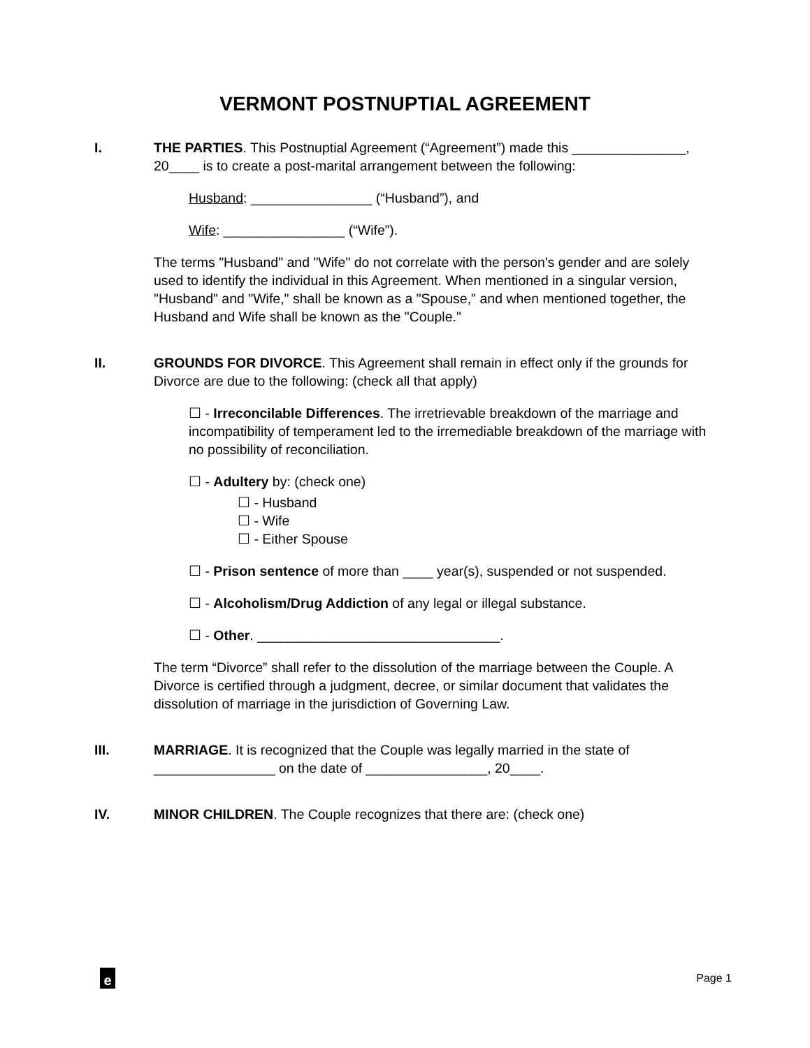VERMONT POSTNUPTIAL AGREEMENT
I. THE PARTIES. This Postnuptial Agreement (“Agreement”) made this _______________, 20____ is to create a post-marital arrangement between the following:
Husband: ________________ (“Husband”), and
Wife: ________________ (“Wife”).
The terms "Husband" and "Wife" do not correlate with the person's gender and are solely used to identify the individual in this Agreement. When mentioned in a singular version, "Husband" and "Wife," shall be known as a "Spouse," and when mentioned together, the Husband and Wife shall be known as the "Couple."
II. GROUNDS FOR DIVORCE. This Agreement shall remain in effect only if the grounds for Divorce are due to the following: (check all that apply)
☐ - Irreconcilable Differences. The irretrievable breakdown of the marriage and incompatibility of temperament led to the irremediable breakdown of the marriage with no possibility of reconciliation.
☐ - Adultery by: (check one)
☐ - Husband
☐ - Wife
☐ - Either Spouse
☐ - Prison sentence of more than ____ year(s), suspended or not suspended.
☐ - Alcoholism/Drug Addiction of any legal or illegal substance.
☐ - Other. ________________________________.
The term “Divorce” shall refer to the dissolution of the marriage between the Couple. A Divorce is certified through a judgment, decree, or similar document that validates the dissolution of marriage in the jurisdiction of Governing Law.
III. MARRIAGE. It is recognized that the Couple was legally married in the state of ________________ on the date of ________________, 20____.
IV. MINOR CHILDREN. The Couple recognizes that there are: (check one)
e Page 1